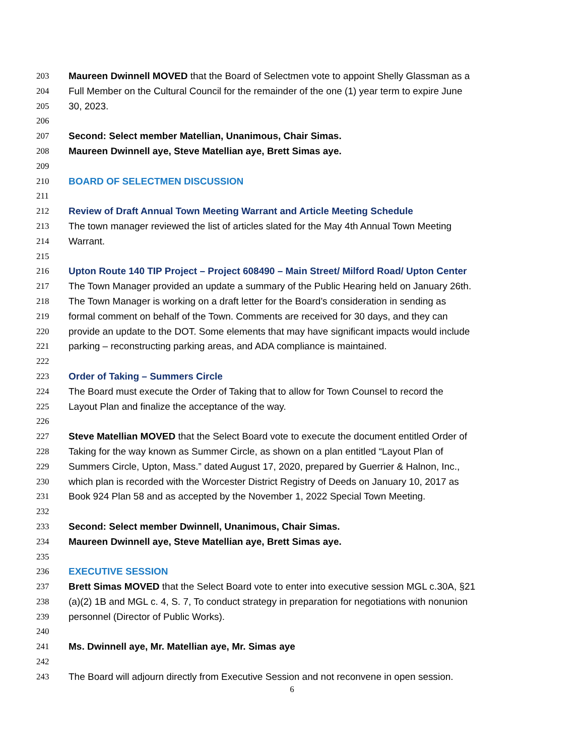203 Maureen Dwinnell MOVED that the Board of Selectmen vote to appoint Shelly Glassman as a
204 Full Member on the Cultural Council for the remainder of the one (1) year term to expire June
205 30, 2023.
206
207 Second: Select member Matellian, Unanimous, Chair Simas.
208 Maureen Dwinnell aye, Steve Matellian aye, Brett Simas aye.
209
210 BOARD OF SELECTMEN DISCUSSION
211
212 Review of Draft Annual Town Meeting Warrant and Article Meeting Schedule
213 The town manager reviewed the list of articles slated for the May 4th Annual Town Meeting
214 Warrant.
215
216 Upton Route 140 TIP Project – Project 608490 – Main Street/ Milford Road/ Upton Center
217 The Town Manager provided an update a summary of the Public Hearing held on January 26th.
218 The Town Manager is working on a draft letter for the Board’s consideration in sending as
219 formal comment on behalf of the Town. Comments are received for 30 days, and they can
220 provide an update to the DOT. Some elements that may have significant impacts would include
221 parking – reconstructing parking areas, and ADA compliance is maintained.
222
223 Order of Taking – Summers Circle
224 The Board must execute the Order of Taking that to allow for Town Counsel to record the
225 Layout Plan and finalize the acceptance of the way.
226
227 Steve Matellian MOVED that the Select Board vote to execute the document entitled Order of
228 Taking for the way known as Summer Circle, as shown on a plan entitled “Layout Plan of
229 Summers Circle, Upton, Mass.” dated August 17, 2020, prepared by Guerrier & Halnon, Inc.,
230 which plan is recorded with the Worcester District Registry of Deeds on January 10, 2017 as
231 Book 924 Plan 58 and as accepted by the November 1, 2022 Special Town Meeting.
232
233 Second: Select member Dwinnell, Unanimous, Chair Simas.
234 Maureen Dwinnell aye, Steve Matellian aye, Brett Simas aye.
235
236 EXECUTIVE SESSION
237 Brett Simas MOVED that the Select Board vote to enter into executive session MGL c.30A, §21
238 (a)(2) 1B and MGL c. 4, S. 7, To conduct strategy in preparation for negotiations with nonunion
239 personnel (Director of Public Works).
240
241 Ms. Dwinnell aye, Mr. Matellian aye, Mr. Simas aye
242
243 The Board will adjourn directly from Executive Session and not reconvene in open session.
6